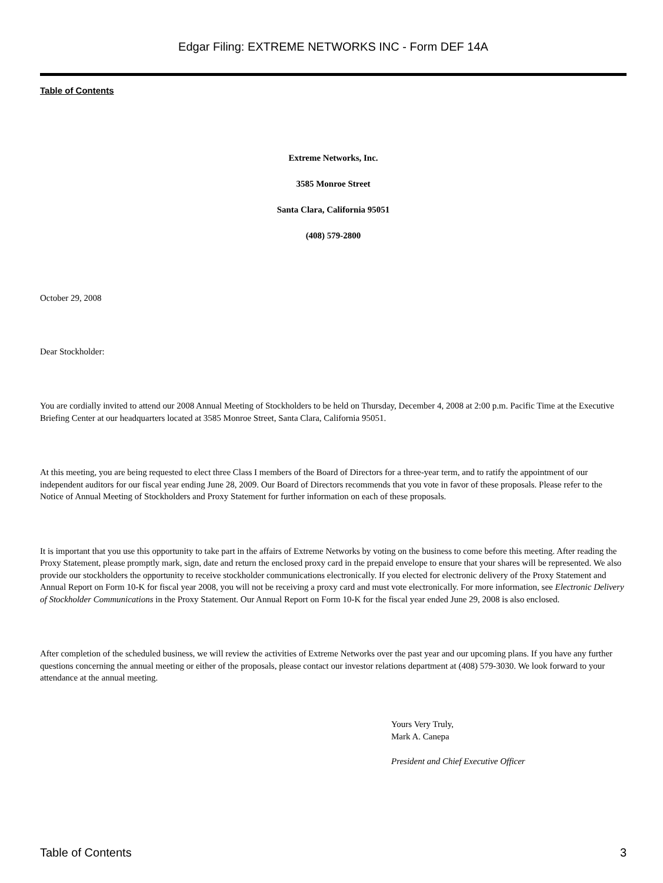Edgar Filing: EXTREME NETWORKS INC - Form DEF 14A
Table of Contents
Extreme Networks, Inc.
3585 Monroe Street
Santa Clara, California 95051
(408) 579-2800
October 29, 2008
Dear Stockholder:
You are cordially invited to attend our 2008 Annual Meeting of Stockholders to be held on Thursday, December 4, 2008 at 2:00 p.m. Pacific Time at the Executive Briefing Center at our headquarters located at 3585 Monroe Street, Santa Clara, California 95051.
At this meeting, you are being requested to elect three Class I members of the Board of Directors for a three-year term, and to ratify the appointment of our independent auditors for our fiscal year ending June 28, 2009. Our Board of Directors recommends that you vote in favor of these proposals. Please refer to the Notice of Annual Meeting of Stockholders and Proxy Statement for further information on each of these proposals.
It is important that you use this opportunity to take part in the affairs of Extreme Networks by voting on the business to come before this meeting. After reading the Proxy Statement, please promptly mark, sign, date and return the enclosed proxy card in the prepaid envelope to ensure that your shares will be represented. We also provide our stockholders the opportunity to receive stockholder communications electronically. If you elected for electronic delivery of the Proxy Statement and Annual Report on Form 10-K for fiscal year 2008, you will not be receiving a proxy card and must vote electronically. For more information, see Electronic Delivery of Stockholder Communications in the Proxy Statement. Our Annual Report on Form 10-K for the fiscal year ended June 29, 2008 is also enclosed.
After completion of the scheduled business, we will review the activities of Extreme Networks over the past year and our upcoming plans. If you have any further questions concerning the annual meeting or either of the proposals, please contact our investor relations department at (408) 579-3030. We look forward to your attendance at the annual meeting.
Yours Very Truly,
Mark A. Canepa
President and Chief Executive Officer
Table of Contents 3